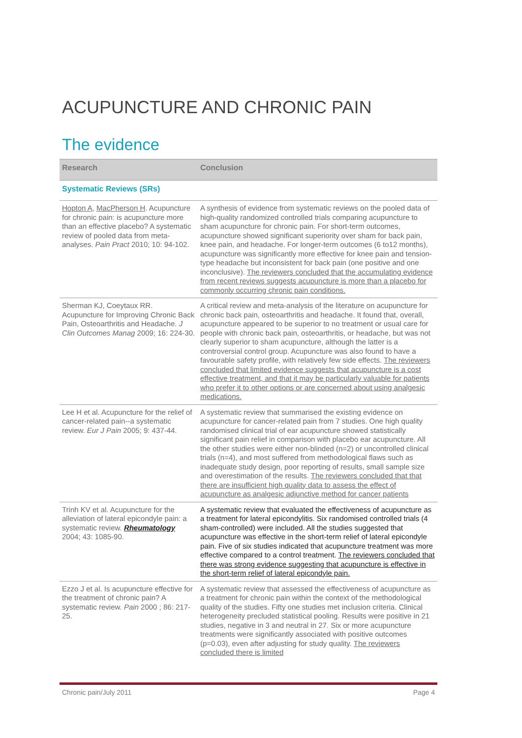ACUPUNCTURE AND CHRONIC PAIN
The evidence
| Research | Conclusion |
| --- | --- |
| Systematic Reviews (SRs) | |
| Hopton A , MacPherson H . Acupuncture for chronic pain: is acupuncture more than an effective placebo? A systematic review of pooled data from meta-analyses. Pain Pract 2010; 10: 94-102. | A synthesis of evidence from systematic reviews on the pooled data of high-quality randomized controlled trials comparing acupuncture to sham acupuncture for chronic pain. For short-term outcomes, acupuncture showed significant superiority over sham for back pain, knee pain, and headache. For longer-term outcomes (6 to12 months), acupuncture was significantly more effective for knee pain and tension-type headache but inconsistent for back pain (one positive and one inconclusive). The reviewers concluded that the accumulating evidence from recent reviews suggests acupuncture is more than a placebo for commonly occurring chronic pain conditions. |
| Sherman KJ, Coeytaux RR. Acupuncture for Improving Chronic Back Pain, Osteoarthritis and Headache. J Clin Outcomes Manag 2009; 16: 224-30. | A critical review and meta-analysis of the literature on acupuncture for chronic back pain, osteoarthritis and headache. It found that, overall, acupuncture appeared to be superior to no treatment or usual care for people with chronic back pain, osteoarthritis, or headache, but was not clearly superior to sham acupuncture, although the latter is a controversial control group. Acupuncture was also found to have a favourable safety profile, with relatively few side effects. The reviewers concluded that limited evidence suggests that acupuncture is a cost effective treatment, and that it may be particularly valuable for patients who prefer it to other options or are concerned about using analgesic medications. |
| Lee H et al. Acupuncture for the relief of cancer-related pain--a systematic review. Eur J Pain 2005; 9: 437-44. | A systematic review that summarised the existing evidence on acupuncture for cancer-related pain from 7 studies. One high quality randomised clinical trial of ear acupuncture showed statistically significant pain relief in comparison with placebo ear acupuncture. All the other studies were either non-blinded (n=2) or uncontrolled clinical trials (n=4), and most suffered from methodological flaws such as inadequate study design, poor reporting of results, small sample size and overestimation of the results. The reviewers concluded that that there are insufficient high quality data to assess the effect of acupuncture as analgesic adjunctive method for cancer patients |
| Trinh KV et al. Acupuncture for the alleviation of lateral epicondyle pain: a systematic review. Rheumatology 2004; 43: 1085-90. | A systematic review that evaluated the effectiveness of acupuncture as a treatment for lateral epicondylitis. Six randomised controlled trials (4 sham-controlled) were included. All the studies suggested that acupuncture was effective in the short-term relief of lateral epicondyle pain. Five of six studies indicated that acupuncture treatment was more effective compared to a control treatment. The reviewers concluded that there was strong evidence suggesting that acupuncture is effective in the short-term relief of lateral epicondyle pain. |
| Ezzo J et al. Is acupuncture effective for the treatment of chronic pain? A systematic review. Pain 2000 ; 86: 217-25. | A systematic review that assessed the effectiveness of acupuncture as a treatment for chronic pain within the context of the methodological quality of the studies. Fifty one studies met inclusion criteria. Clinical heterogeneity precluded statistical pooling. Results were positive in 21 studies, negative in 3 and neutral in 27. Six or more acupuncture treatments were significantly associated with positive outcomes (p=0.03), even after adjusting for study quality. The reviewers concluded there is limited |
Chronic pain/July 2011 Page 4